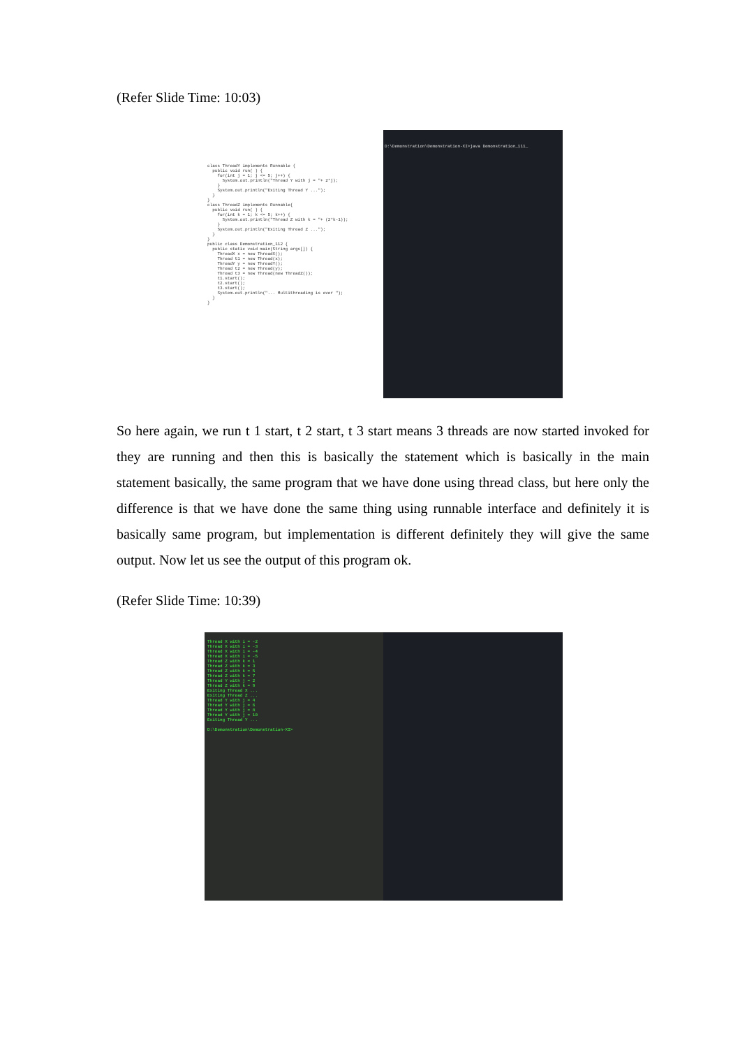(Refer Slide Time: 10:03)
class ThreadY implements Runnable { public void run( ) { for(int j = 1; j <= 5; j++) { System.out.println("Thread Y with j = "+ 2*j); } System.out.println("Exiting Thread Y ..."); } } class ThreadZ implements Runnable{ public void run( ) { for(int k = 1; k <= 5; k++) { System.out.println("Thread Z with k = "+ (2*k-1)); } System.out.println("Exiting Thread Z ..."); } } public class Demonstration_112 { public static void main(String args[]) { ThreadX x = new ThreadX(); Thread t1 = new Thread(x); ThreadY y = new ThreadY(); Thread t2 = new Thread(y); Thread t3 = new Thread(new ThreadZ()); t1.start(); t2.start(); t3.start(); System.out.println("... Multithreading is over "); } }
D:\Demonstration\Demonstration-XI>java Demonstration_111_
So here again, we run t 1 start, t 2 start, t 3 start means 3 threads are now started invoked for they are running and then this is basically the statement which is basically in the main statement basically, the same program that we have done using thread class, but here only the difference is that we have done the same thing using runnable interface and definitely it is basically same program, but implementation is different definitely they will give the same output. Now let us see the output of this program ok.
(Refer Slide Time: 10:39)
Thread X with i = -2 Thread X with i = -3 Thread X with i = -4 Thread X with i = -5 Thread Z with k = 1 Thread Z with k = 3 Thread Z with k = 5 Thread Z with k = 7 Thread Y with j = 2 Thread Z with k = 9 Exiting Thread X ... Exiting Thread Z ... Thread Y with j = 4 Thread Y with j = 6 Thread Y with j = 8 Thread Y with j = 10 Exiting Thread Y ... D:\Demonstration\Demonstration-XI>